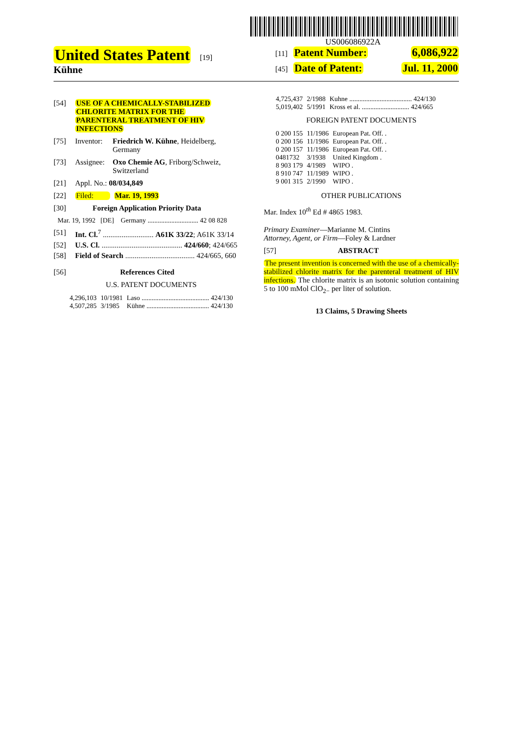US006086922A
United States Patent [19]
Kühne
[11] Patent Number: 6,086,922
[45] Date of Patent: Jul. 11, 2000
[54] USE OF A CHEMICALLY-STABILIZED
CHLORITE MATRIX FOR THE
PARENTERAL TREATMENT OF HIV
INFECTIONS
[75] Inventor: Friedrich W. Kühne, Heidelberg,
Germany
[73] Assignee: Oxo Chemie AG, Friborg/Schweiz,
Switzerland
[21] Appl. No.: 08/034,849
[22] Filed: Mar. 19, 1993
[30] Foreign Application Priority Data
Mar. 19, 1992 [DE] Germany .............................. 42 08 828
[51] Int. Cl.<sup>7</sup> ........................... A61K 33/22; A61K 33/14
[52] U.S. Cl. ........................................... 424/660; 424/665
[58] Field of Search ..................................... 424/665, 660
[56] References Cited
U.S. PATENT DOCUMENTS
| 4,296,103 | 10/1981 | Laso ........................................ 424/130 |
| 4,507,285 | 3/1985 | Kühne ..................................... 424/130 |
| 4,725,437 | 2/1988 | Kuhne ..................................... 424/130 |
| 5,019,402 | 5/1991 | Kross et al. ............................ 424/665 |
FOREIGN PATENT DOCUMENTS
| 0 200 155 | 11/1986 | European Pat. Off. . |
| 0 200 156 | 11/1986 | European Pat. Off. . |
| 0 200 157 | 11/1986 | European Pat. Off. . |
| 0481732 | 3/1938 | United Kingdom . |
| 8 903 179 | 4/1989 | WIPO . |
| 8 910 747 | 11/1989 | WIPO . |
| 9 001 315 | 2/1990 | WIPO . |
OTHER PUBLICATIONS
Mar. Index 10<sup>th</sup> Ed # 4865 1983.
Primary Examiner—Marianne M. Cintins
Attorney, Agent, or Firm—Foley & Lardner
[57] ABSTRACT
The present invention is concerned with the use of a chemically-stabilized chlorite matrix for the parenteral treatment of HIV infections. The chlorite matrix is an isotonic solution containing 5 to 100 mMol ClO<sub>2−</sub> per liter of solution.
13 Claims, 5 Drawing Sheets